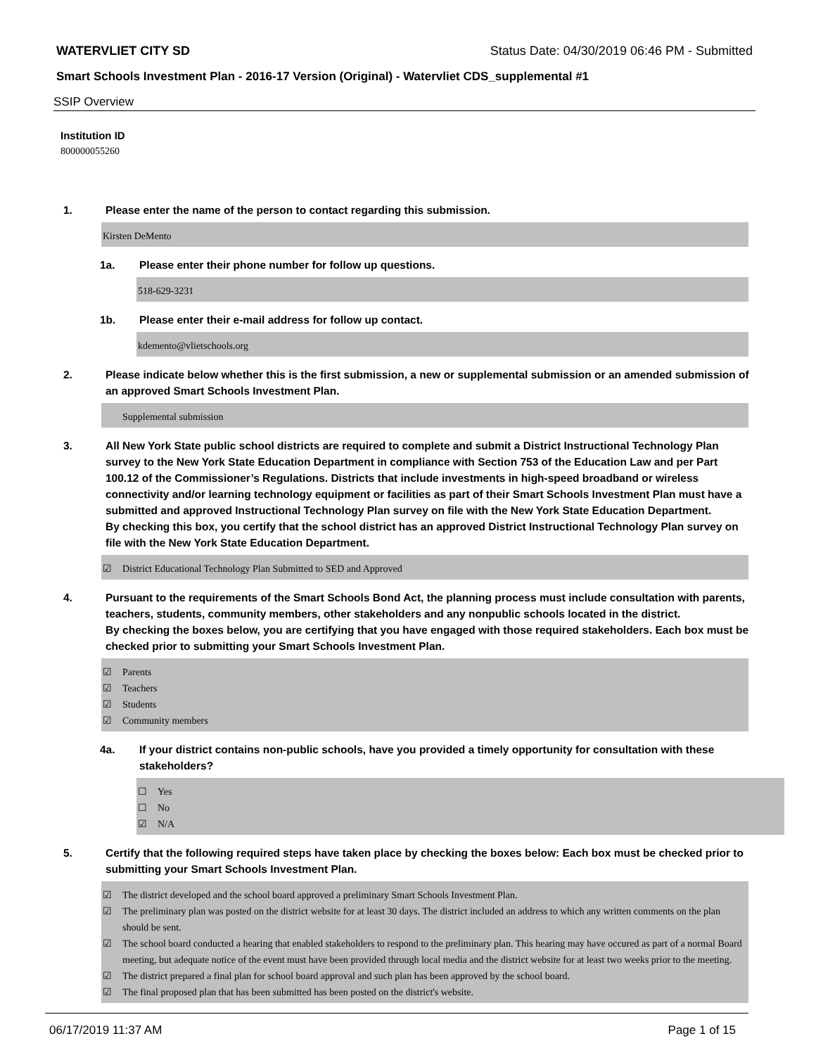WATERVLIET CITY SD Status Date: 04/30/2019 06:46 PM - Submitted
Smart Schools Investment Plan - 2016-17 Version (Original) - Watervliet CDS_supplemental #1
SSIP Overview
Institution ID
800000055260
1. Please enter the name of the person to contact regarding this submission.
Kirsten DeMento
1a. Please enter their phone number for follow up questions.
518-629-3231
1b. Please enter their e-mail address for follow up contact.
kdemento@vlietschools.org
2. Please indicate below whether this is the first submission, a new or supplemental submission or an amended submission of an approved Smart Schools Investment Plan.
Supplemental submission
3. All New York State public school districts are required to complete and submit a District Instructional Technology Plan survey to the New York State Education Department in compliance with Section 753 of the Education Law and per Part 100.12 of the Commissioner’s Regulations. Districts that include investments in high-speed broadband or wireless connectivity and/or learning technology equipment or facilities as part of their Smart Schools Investment Plan must have a submitted and approved Instructional Technology Plan survey on file with the New York State Education Department.
By checking this box, you certify that the school district has an approved District Instructional Technology Plan survey on file with the New York State Education Department.
☑ District Educational Technology Plan Submitted to SED and Approved
4. Pursuant to the requirements of the Smart Schools Bond Act, the planning process must include consultation with parents, teachers, students, community members, other stakeholders and any nonpublic schools located in the district.
By checking the boxes below, you are certifying that you have engaged with those required stakeholders. Each box must be checked prior to submitting your Smart Schools Investment Plan.
☑ Parents
☑ Teachers
☑ Students
☑ Community members
4a. If your district contains non-public schools, have you provided a timely opportunity for consultation with these stakeholders?
☐ Yes
☐ No
☑ N/A
5. Certify that the following required steps have taken place by checking the boxes below: Each box must be checked prior to submitting your Smart Schools Investment Plan.
☑ The district developed and the school board approved a preliminary Smart Schools Investment Plan.
☑ The preliminary plan was posted on the district website for at least 30 days. The district included an address to which any written comments on the plan should be sent.
☑ The school board conducted a hearing that enabled stakeholders to respond to the preliminary plan. This hearing may have occured as part of a normal Board meeting, but adequate notice of the event must have been provided through local media and the district website for at least two weeks prior to the meeting.
☑ The district prepared a final plan for school board approval and such plan has been approved by the school board.
☑ The final proposed plan that has been submitted has been posted on the district's website.
06/17/2019 11:37 AM Page 1 of 15